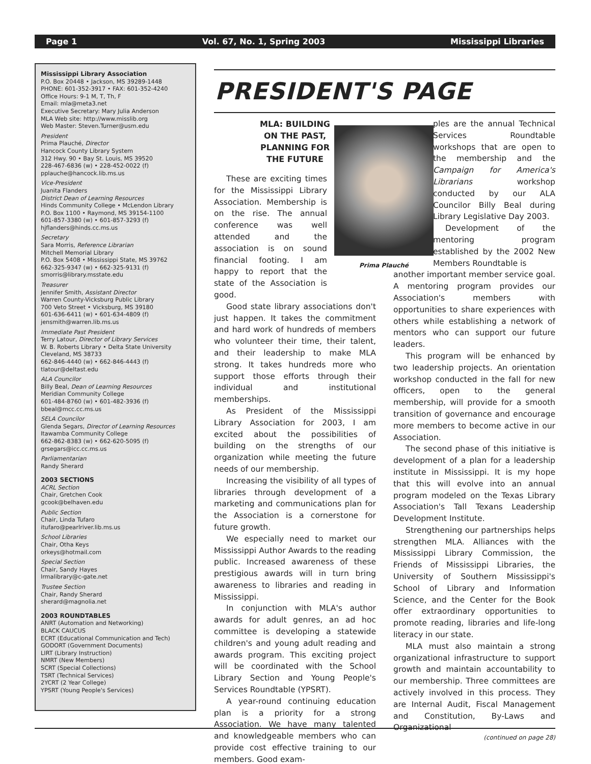Page 1 Vol. 67, No. 1, Spring 2003 Mississippi Libraries
Mississippi Library Association
P.O. Box 20448 • Jackson, MS 39289-1448
PHONE: 601-352-3917 • FAX: 601-352-4240
Office Hours: 9-1 M, T, Th, F
Email: mla@meta3.net
Executive Secretary: Mary Julia Anderson
MLA Web site: http://www.misslib.org
Web Master: Steven.Turner@usm.edu
President
Prima Plauché, Director
Hancock County Library System
312 Hwy. 90 • Bay St. Louis, MS 39520
228-467-6836 (w) • 228-452-0022 (f)
pplauche@hancock.lib.ms.us
Vice-President
Juanita Flanders
District Dean of Learning Resources
Hinds Community College • McLendon Library
P.O. Box 1100 • Raymond, MS 39154-1100
601-857-3380 (w) • 601-857-3293 (f)
hjflanders@hinds.cc.ms.us
Secretary
Sara Morris, Reference Librarian
Mitchell Memorial Library
P.O. Box 5408 • Mississippi State, MS 39762
662-325-9347 (w) • 662-325-9131 (f)
smorris@library.msstate.edu
Treasurer
Jennifer Smith, Assistant Director
Warren County-Vicksburg Public Library
700 Veto Street • Vicksburg, MS 39180
601-636-6411 (w) • 601-634-4809 (f)
jensmith@warren.lib.ms.us
Immediate Past President
Terry Latour, Director of Library Services
W. B. Roberts Library • Delta State University
Cleveland, MS 38733
662-846-4440 (w) • 662-846-4443 (f)
tlatour@deltast.edu
ALA Councilor
Billy Beal, Dean of Learning Resources
Meridian Community College
601-484-8760 (w) • 601-482-3936 (f)
bbeal@mcc.cc.ms.us
SELA Councilor
Glenda Segars, Director of Learning Resources
Itawamba Community College
662-862-8383 (w) • 662-620-5095 (f)
grsegars@icc.cc.ms.us
Parliamentarian
Randy Sherard
2003 SECTIONS
ACRL Section
Chair, Gretchen Cook
gcook@belhaven.edu
Public Section
Chair, Linda Tufaro
itufaro@pearlriver.lib.ms.us
School Libraries
Chair, Otha Keys
orkeys@hotmail.com
Special Section
Chair, Sandy Hayes
lrmalibrary@c-gate.net
Trustee Section
Chair, Randy Sherard
sherard@magnolia.net
2003 ROUNDTABLES
ANRT (Automation and Networking)
BLACK CAUCUS
ECRT (Educational Communication and Tech)
GODORT (Government Documents)
LIRT (Library Instruction)
NMRT (New Members)
SCRT (Special Collections)
TSRT (Technical Services)
2YCRT (2 Year College)
YPSRT (Young People's Services)
PRESIDENT'S PAGE
Prima Plauché
MLA: BUILDING
ON THE PAST,
PLANNING FOR
THE FUTURE
These are exciting times for the Mississippi Library Association. Membership is on the rise. The annual conference was well attended and the association is on sound financial footing. I am happy to report that the state of the Association is good.
Good state library associations don't just happen. It takes the commitment and hard work of hundreds of members who volunteer their time, their talent, and their leadership to make MLA strong. It takes hundreds more who support those efforts through their individual and institutional memberships.
As President of the Mississippi Library Association for 2003, I am excited about the possibilities of building on the strengths of our organization while meeting the future needs of our membership.
Increasing the visibility of all types of libraries through development of a marketing and communications plan for the Association is a cornerstone for future growth.
We especially need to market our Mississippi Author Awards to the reading public. Increased awareness of these prestigious awards will in turn bring awareness to libraries and reading in Mississippi.
In conjunction with MLA's author awards for adult genres, an ad hoc committee is developing a statewide children's and young adult reading and awards program. This exciting project will be coordinated with the School Library Section and Young People's Services Roundtable (YPSRT).
A year-round continuing education plan is a priority for a strong Association. We have many talented and knowledgeable members who can provide cost effective training to our members. Good exam-
ples are the annual Technical Services Roundtable workshops that are open to the membership and the Campaign for America's Librarians workshop conducted by our ALA Councilor Billy Beal during Library Legislative Day 2003.
Development of the mentoring program established by the 2002 New Members Roundtable is
another important member service goal. A mentoring program provides our Association's members with opportunities to share experiences with others while establishing a network of mentors who can support our future leaders.
This program will be enhanced by two leadership projects. An orientation workshop conducted in the fall for new officers, open to the general membership, will provide for a smooth transition of governance and encourage more members to become active in our Association.
The second phase of this initiative is development of a plan for a leadership institute in Mississippi. It is my hope that this will evolve into an annual program modeled on the Texas Library Association's Tall Texans Leadership Development Institute.
Strengthening our partnerships helps strengthen MLA. Alliances with the Mississippi Library Commission, the Friends of Mississippi Libraries, the University of Southern Mississippi's School of Library and Information Science, and the Center for the Book offer extraordinary opportunities to promote reading, libraries and life-long literacy in our state.
MLA must also maintain a strong organizational infrastructure to support growth and maintain accountability to our membership. Three committees are actively involved in this process. They are Internal Audit, Fiscal Management and Constitution, By-Laws and Organizational
(continued on page 28)